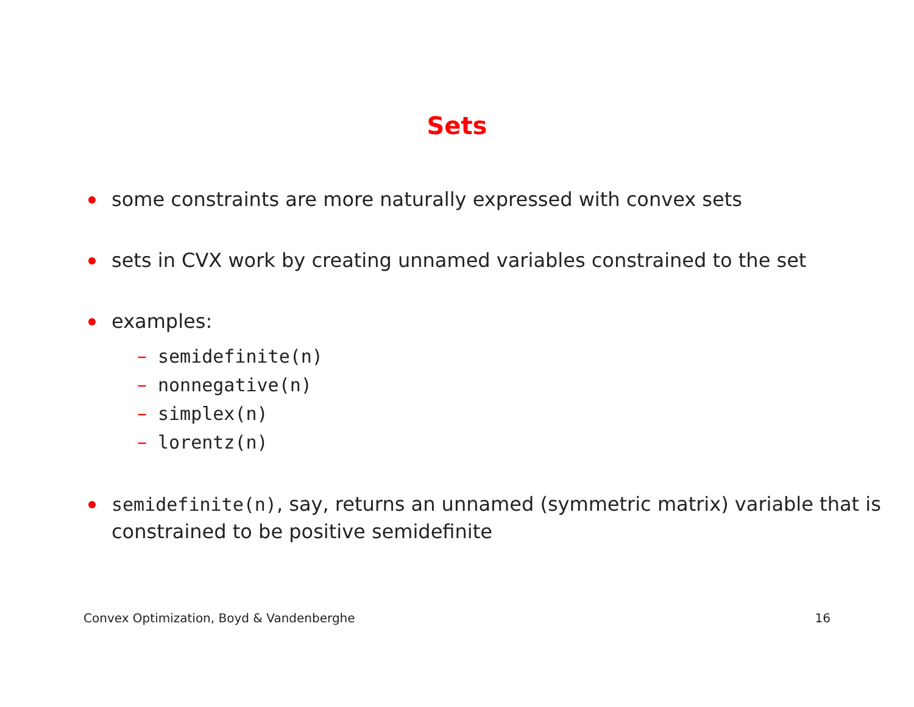Sets
some constraints are more naturally expressed with convex sets
sets in CVX work by creating unnamed variables constrained to the set
examples:
– semidefinite(n)
– nonnegative(n)
– simplex(n)
– lorentz(n)
semidefinite(n), say, returns an unnamed (symmetric matrix) variable that is constrained to be positive semidefinite
Convex Optimization, Boyd & Vandenberghe 16